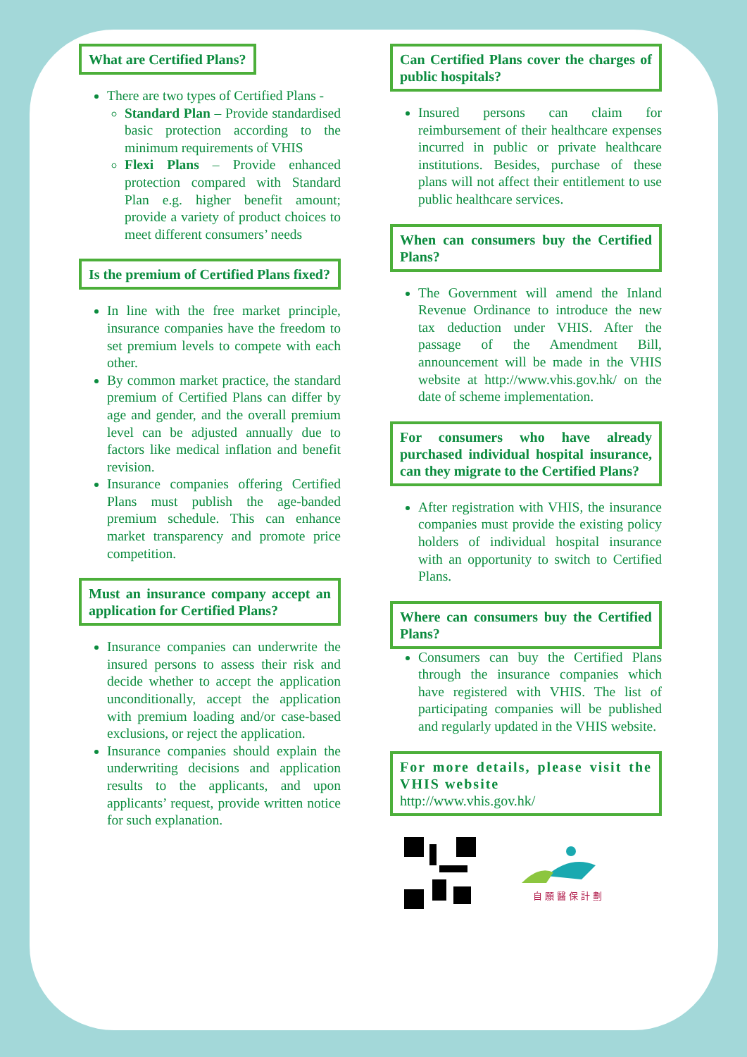What are Certified Plans?
There are two types of Certified Plans -
Standard Plan – Provide standardised basic protection according to the minimum requirements of VHIS
Flexi Plans – Provide enhanced protection compared with Standard Plan e.g. higher benefit amount; provide a variety of product choices to meet different consumers’ needs
Is the premium of Certified Plans fixed?
In line with the free market principle, insurance companies have the freedom to set premium levels to compete with each other.
By common market practice, the standard premium of Certified Plans can differ by age and gender, and the overall premium level can be adjusted annually due to factors like medical inflation and benefit revision.
Insurance companies offering Certified Plans must publish the age-banded premium schedule. This can enhance market transparency and promote price competition.
Must an insurance company accept an application for Certified Plans?
Insurance companies can underwrite the insured persons to assess their risk and decide whether to accept the application unconditionally, accept the application with premium loading and/or case-based exclusions, or reject the application.
Insurance companies should explain the underwriting decisions and application results to the applicants, and upon applicants’ request, provide written notice for such explanation.
Can Certified Plans cover the charges of public hospitals?
Insured persons can claim for reimbursement of their healthcare expenses incurred in public or private healthcare institutions. Besides, purchase of these plans will not affect their entitlement to use public healthcare services.
When can consumers buy the Certified Plans?
The Government will amend the Inland Revenue Ordinance to introduce the new tax deduction under VHIS. After the passage of the Amendment Bill, announcement will be made in the VHIS website at http://www.vhis.gov.hk/ on the date of scheme implementation.
For consumers who have already purchased individual hospital insurance, can they migrate to the Certified Plans?
After registration with VHIS, the insurance companies must provide the existing policy holders of individual hospital insurance with an opportunity to switch to Certified Plans.
Where can consumers buy the Certified Plans?
Consumers can buy the Certified Plans through the insurance companies which have registered with VHIS. The list of participating companies will be published and regularly updated in the VHIS website.
For more details, please visit the VHIS website
http://www.vhis.gov.hk/
自 願 醫 保 計 劃